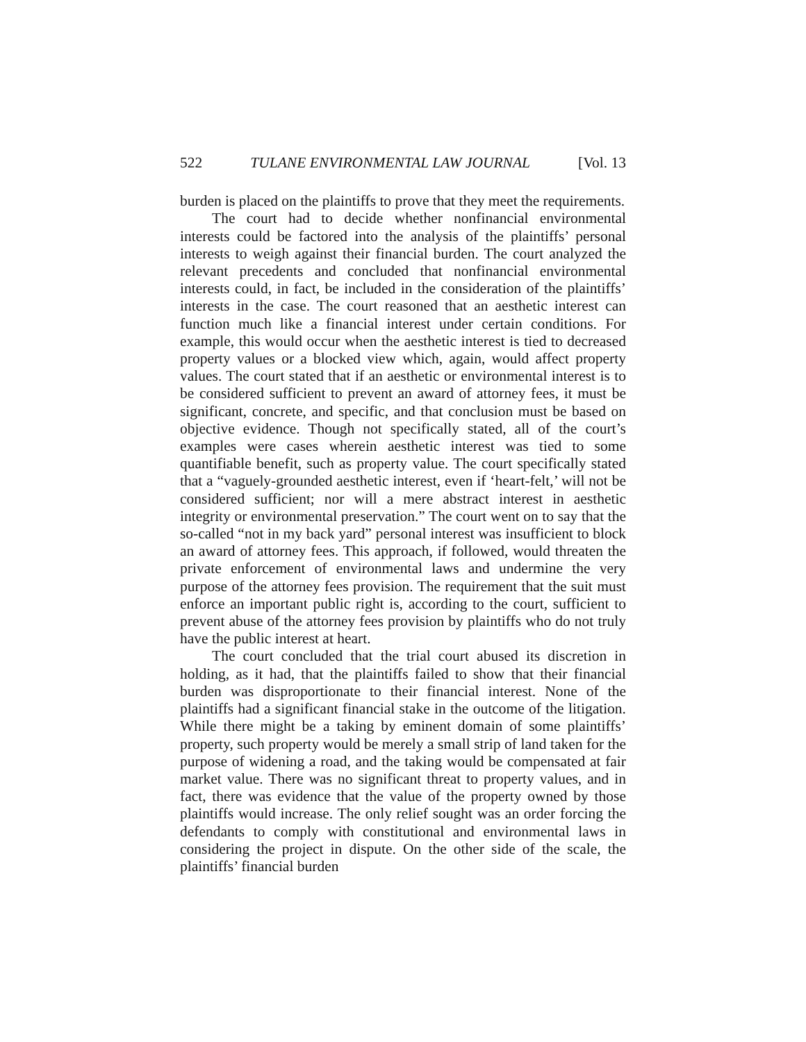522 TULANE ENVIRONMENTAL LAW JOURNAL [Vol. 13
burden is placed on the plaintiffs to prove that they meet the requirements.
The court had to decide whether nonfinancial environmental interests could be factored into the analysis of the plaintiffs’ personal interests to weigh against their financial burden. The court analyzed the relevant precedents and concluded that nonfinancial environmental interests could, in fact, be included in the consideration of the plaintiffs’ interests in the case. The court reasoned that an aesthetic interest can function much like a financial interest under certain conditions. For example, this would occur when the aesthetic interest is tied to decreased property values or a blocked view which, again, would affect property values. The court stated that if an aesthetic or environmental interest is to be considered sufficient to prevent an award of attorney fees, it must be significant, concrete, and specific, and that conclusion must be based on objective evidence. Though not specifically stated, all of the court’s examples were cases wherein aesthetic interest was tied to some quantifiable benefit, such as property value. The court specifically stated that a “vaguely-grounded aesthetic interest, even if ‘heart-felt,’ will not be considered sufficient; nor will a mere abstract interest in aesthetic integrity or environmental preservation.” The court went on to say that the so-called “not in my back yard” personal interest was insufficient to block an award of attorney fees. This approach, if followed, would threaten the private enforcement of environmental laws and undermine the very purpose of the attorney fees provision. The requirement that the suit must enforce an important public right is, according to the court, sufficient to prevent abuse of the attorney fees provision by plaintiffs who do not truly have the public interest at heart.
The court concluded that the trial court abused its discretion in holding, as it had, that the plaintiffs failed to show that their financial burden was disproportionate to their financial interest. None of the plaintiffs had a significant financial stake in the outcome of the litigation. While there might be a taking by eminent domain of some plaintiffs’ property, such property would be merely a small strip of land taken for the purpose of widening a road, and the taking would be compensated at fair market value. There was no significant threat to property values, and in fact, there was evidence that the value of the property owned by those plaintiffs would increase. The only relief sought was an order forcing the defendants to comply with constitutional and environmental laws in considering the project in dispute. On the other side of the scale, the plaintiffs’ financial burden